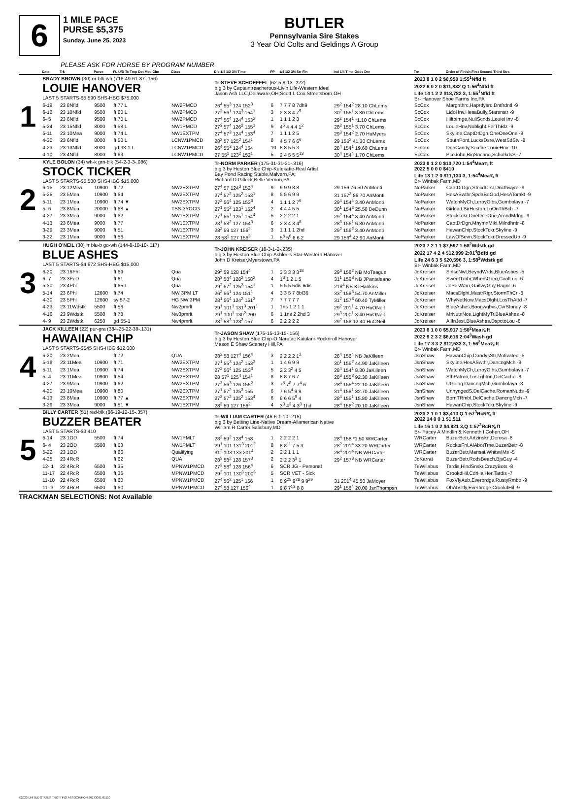6
1 MILE PACE
PURSE $5,375
Sunday, June 25, 2023
BUTLER
Pennsylvania Sire Stakes
3 Year Old Colts and Geldings A Group
PLEASE ASK FOR HORSE BY PROGRAM NUMBER
| | Date | Trk | Purse | FL U/D Tc Tmp Det Med Clm | Class | Dis 1/4 1/2 3/4 Time | PP | 1/4 1/2 3/4 Str Fin | Ind 1/4 Time Odds Drv | Trn | Order of Finish First Second Third Strs |
| --- | --- | --- | --- | --- | --- | --- | --- | --- | --- | --- | --- |
| 1 | BRADY BROWN (30) or-blk-wh (716-49-61-87-.156) LOUIE HANOVER LAST 5 STARTS-$5,590 SHS-HBG $75,000 | | | | | Tr-STEVE SCHOEFFEL (62-5-8-13-.222) b g 3 by Captaintreacherous-Livin Life-Western Ideal Jason Ash LLC,Delaware,OH;Scott L Cox,Streetsboro,OH | | | | 2023 8 1 0 2 $6,950 1:55<sup>1</sup>Nfld ft 2022 6 0 2 0 $11,832 Q 1:56<sup>4</sup>Nfld ft Life 14 1 2 2 $18,782 3, 1:55<sup>1</sup>Nfld ft Br- Hanover Shoe Farms Inc,PA | |
| | 6-19 | 23 8Nfld | 9500 | ft 77 L | NW2PMCD | 26<sup>4</sup> 55<sup>3</sup> 124 152<sup>3</sup> | 6 | 7 7 7 8 7dh9 | 29<sup>2</sup> 154<sup>2</sup> 28.10 ChLems | ScCox | Margnthrc,Haprdysrc,Dntfrdntl -9 |
| | 6-12 | 23 10Nfld | 9500 | ft 60 L | NW2PMCD | 27<sup>2</sup> 56<sup>1</sup> 124<sup>3</sup> 154<sup>1</sup> | 3 | 2 3 3 4 7<sup>5</sup> | 30<sup>2</sup> 155<sup>1</sup> 3.80 ChLems | ScCox | LidoHnv,HesaBully,Starsnstr -9 |
| | 6- 5 | 23 6Nfld | 9500 | ft 70 L | NW2PMCD | 27<sup>4</sup> 56<sup>4</sup> 124<sup>4</sup> 153<sup>2</sup> | 1 | 1 1 1 2 3 | 29<sup>2</sup> 154<sup>1</sup> *1.10 ChLems | ScCox | HiltpImge,NuliScnds,LouieHnv -8 |
| | 5-24 | 23 15Nfld | 8000 | ft 58 L | NW1PMCD | 27<sup>3</sup> 57<sup>4</sup> 126<sup>2</sup> 155<sup>1</sup> | 9 | 4<sup>5</sup> 4 4 4 1<sup>2</sup> | 28<sup>2</sup> 155<sup>1</sup> 3.70 ChLems | ScCox | LouieHnv,Noblight,FerThBlz -9 |
| | 5-11 | 23 10Mea | 9000 | ft 74 L | NW1EXTPM | 27<sup>4</sup> 57<sup>3</sup> 124<sup>4</sup> 153<sup>4</sup> | 7 | 1 1 1 2 5 | 29<sup>3</sup> 154<sup>2</sup> 2.70 HuMyers | ScCox | Skyline,CaptDrDgn,OneOneOne -9 |
| | 4-30 | 23 6Nfld | 8000 | ft 50 L | LCNW1PMCD | 28<sup>2</sup> 57 125<sup>2</sup> 154<sup>1</sup> | 8 | 4 5 7 6 6<sup>6</sup> | 29 155<sup>2</sup> 41.30 ChLems | ScCox | SouthPont,LucksDsre,WestSdStv -8 |
| | 4-23 | 23 13Nfld | 8000 | gd 38-1 L | LCNW1PMCD | 26<sup>4</sup> 55<sup>3</sup> 124<sup>4</sup> 154 | 10 | 8 8 5 5 3 | 28<sup>4</sup> 154<sup>1</sup> 19.60 ChLems | ScCox | DgnCandy,Seafire,LouieHnv -10 |
| | 4-10 | 23 4Nfld | 8000 | ft 63 | LCNW1PMCD | 27 55<sup>1</sup> 123<sup>2</sup> 152<sup>1</sup> | 5 | 2 4 5 5 5<sup>13</sup> | 30<sup>4</sup> 154<sup>4</sup> 1.70 ChLems | ScCox | PceJohn,BigSnchno,SchoIkdsS -7 |
| 2 | KYLE BOLON (34) wh-k grn-blk (54-2-3-3-.086) STOCK TICKER LAST 5 STARTS-$5,500 SHS-HBG $15,000 | | | | | Tr-NORM PARKER (175-31-31-21-.316) b g 3 by Heston Blue Chip-Kutekatie-Real Artist Bay Pond Racing Stable,Malvern,PA; Richard D Gillock,Belle Vernon,PA | | | | 2023 8 1 2 0 $10,720 1:54<sup>4</sup>Mea⅝ ft 2022 5 0 0 0 $410 Life 13 1 2 0 $11,130 3, 1:54<sup>4</sup>Mea⅝ ft Br- Winbak Farm,MD | |
| | 6-15 | 23 12Mea | 10900 | ft 72 | NW2EXTPM | 27<sup>4</sup> 57 124<sup>3</sup> 152<sup>4</sup> | 9 | 9 9 9 8 8 | 29 156 76.50 AnMonti | NoParker | CaptDrDgn,StncdCrsr,Dncthwyre -9 |
| | 5-25 | 23 5Mea | 10900 | ft 64 | NW2EXTPM | 27<sup>4</sup> 57<sup>2</sup> 125<sup>2</sup> 153<sup>1</sup> | 8 | 5 5 6 9 9 | 31 157<sup>3</sup> 86.70 AnMonti | NoParker | HesASwthr,SpdaBeGod,HesATomkt -9 |
| | 5-11 | 23 1Mea | 10900 | ft 74 ▼ | NW2EXTPM | 27<sup>2</sup> 56<sup>4</sup> 125 153<sup>3</sup> | 4 | 1 1 1 2 7<sup>6</sup> | 29<sup>4</sup> 154<sup>4</sup> 3.40 AnMonti | NoParker | WatchMyCh,LeroyGibs,Gumbolaya -7 |
| | 5- 6 | 23 8Mea | 20000 | ft 68 ▲ | TSS-3YOCG | 27<sup>1</sup> 55<sup>2</sup> 123<sup>1</sup> 152<sup>4</sup> | 2 | 4 4 4 5 5 | 30<sup>1</sup> 154<sup>2</sup> 25.50 DeDunn | NoParker | Girldad,SirHeston,LoOnThBch -7 |
| | 4-27 | 23 3Mea | 9000 | ft 62 | NW1EXTPM | 27<sup>1</sup> 56<sup>1</sup> 125<sup>1</sup> 154<sup>4</sup> | 5 | 2 2 2 2 1 | 29<sup>2</sup> 154<sup>4</sup> 8.40 AnMonti | NoParker | StockTckr,OneOneOne,ArondMdng -9 |
| | 4-13 | 23 6Mea | 9000 | ft 77 | NW1EXTPM | 28<sup>1</sup> 58<sup>2</sup> 127 154<sup>3</sup> | 6 | 2 3 4 3 4<sup>8</sup> | 28<sup>3</sup> 156<sup>1</sup> 6.80 AnMonti | NoParker | CaptDrDgn,MnymnMiki,Milndhntr -8 |
| | 3-29 | 23 3Mea | 9000 | ft 51 | NW1EXTPM | 28<sup>3</sup> 59 127 156<sup>2</sup> | 3 | 1 1 1 1 2hd | 29<sup>2</sup> 156<sup>2</sup> 3.40 AnMonti | NoParker | HawanChip,StockTckr,Skyline -9 |
| | 3-22 | 23 1Mea | 9000 | ft 56 | NW1EXTPM | 28 58<sup>1</sup> 127 156<sup>3</sup> | 1 | 5<sup>6</sup> 5<sup>6</sup> 6 6 2 | 29 156<sup>4</sup> 42.90 AnMonti | NoParker | LawOfSevn,StockTckr,DressedUp -9 |
| 3 | HUGH O'NEIL (30) *r blu-b go-wh (144-8-10-10-.117) BLUE ASHES LAST 5 STARTS-$4,972 SHS-HBG $15,000 | | | | | Tr-JOHN KREISER (18-3-1-2-.235) b g 3 by Heston Blue Chip-Ashlee's Star-Western Hanover John D Kreiser,Myerstown,PA | | | | 2023 7 2 1 1 $7,597 1:58<sup>2</sup>Wdstk gd 2022 17 4 2 4 $12,999 2:01<sup>4</sup>Bdfd gd Life 24 6 3 5 $20,596 3, 1:58<sup>2</sup>Wdstk gd Br- Winbak Farm,MD | |
| | 6-20 | 23 16Phl | | ft 69 | Qua | 29<sup>2</sup> 59 128 154<sup>4</sup> | 1 | 3 3 3 3 3<sup>18</sup> | 29<sup>3</sup> 158<sup>2</sup> NB MoTeague | JoKreiser | SirlscNwt,BeyndWrds,BlueAshes -5 |
| | 6- 7 | 23 3PcD | | ft 61 | Qua | 28<sup>3</sup> 58<sup>4</sup> 128<sup>2</sup> 158<sup>2</sup> | 4 | 1<sup>3</sup> 1 2 1 5 | 31<sup>1</sup> 159<sup>3</sup> NB JPantaleano | JoKreiser | SweetTmbr,WhersGreg,CoolLuc -6 |
| | 5-30 | 23 4Phl | | ft 65 L | Qua | 29<sup>2</sup> 57<sup>2</sup> 125<sup>3</sup> 154<sup>1</sup> | 1 | 5 5 5 5dis 6dis | 216<sup>4</sup> NB KeHankins | JoKreiser | JoPasWarr,GaitwyGuy,Ragnr -6 |
| | 5-14 | 23 6Phl | 12600 | ft 74 | NW 3PM LT | 26<sup>3</sup> 56<sup>1</sup> 124 151<sup>1</sup> | 4 | 3 3 5 7 8bl36 | 33<sup>2</sup> 158<sup>3</sup> 54.70 AnMiller | JoKreiser | MacsDlght,MastrRigr,StormThCr -8 |
| | 4-30 | 23 5Phl | 12600 | sy 57-2 | HG NW 3PM | 28<sup>1</sup> 56<sup>4</sup> 124<sup>2</sup> 151<sup>3</sup> | 7 | 7 7 7 7 7 | 31<sup>2</sup> 157<sup>3</sup> 60.40 TyMiller | JoKreiser | WhyNotNow,MacsDlght,LosThAttd -7 |
| | 4-23 | 23 11Wdstk | 5500 | ft 56 | Nw2pmrlt | 29<sup>1</sup> 101<sup>1</sup> 131<sup>3</sup> 201<sup>1</sup> | 1 | 1ns 1 2 1 1 | 29<sup>2</sup> 201<sup>1</sup> 4.70 HuONeil | JoKreiser | BlueAshes,Boogwgbvs,CvrStoney -8 |
| | 4-16 | 23 9Wdstk | 5500 | ft 78 | Nw3pmrlt | 29<sup>1</sup> 100<sup>1</sup> 130<sup>2</sup> 200 | 6 | 1 1ns 2 2hd 3 | 29<sup>3</sup> 200<sup>1</sup> 3.40 HuONeil | JoKreiser | MrNutnNce,LightMyTr,BlueAshes -8 |
| | 4- 9 | 23 2Wdstk | 6250 | gd 55-1 | Nw4pmrlt | 28<sup>2</sup> 58<sup>3</sup> 128<sup>2</sup> 157 | 6 | 2 2 2 2 2 | 29<sup>2</sup> 158 12.40 HuONeil | JoKreiser | AllInJest,BlueAshes,DspctoLou -8 |
| 4 | JACK KILLEEN (22) pur-gra (384-25-22-39-.131) HAWAIIAN CHIP LAST 5 STARTS-$545 SHS-HBG $12,000 | | | | | Tr-JASON SHAW (175-15-13-15-.156) b g 3 by Heston Blue Chip-O Narutac Kaiulani-Rocknroll Hanover Mason E Shaw,Scenery Hill,PA | | | | 2023 8 1 0 0 $5,917 1:56<sup>2</sup>Mea⅝ ft 2022 9 2 3 2 $6,616 2:04<sup>3</sup>Wash gd Life 17 3 3 2 $12,533 3, 1:56<sup>2</sup>Mea⅝ ft Br- Winbak Farm,MD | |
| | 6-20 | 23 2Mea | | ft 72 | QUA | 28<sup>2</sup> 58 127<sup>4</sup> 156<sup>4</sup> | 3 | 2 2 2 2 1<sup>2</sup> | 28<sup>4</sup> 156<sup>4</sup> NB JaKilleen | JsnShaw | HawanChip,DandysStr,Motivated -5 |
| | 5-18 | 23 11Mea | 10900 | ft 71 | NW2EXTPM | 27<sup>1</sup> 55<sup>3</sup> 124<sup>2</sup> 153<sup>3</sup> | 1 | 1 4 6 9 9 | 30<sup>1</sup> 155<sup>2</sup> 44.90 JaKilleen | JsnShaw | Skyline,HesASwthr,DancngMch -9 |
| | 5-11 | 23 1Mea | 10900 | ft 74 | NW2EXTPM | 27<sup>2</sup> 56<sup>4</sup> 125 153<sup>3</sup> | 5 | 2 2 3<sup>2</sup> 4 5 | 28<sup>4</sup> 154<sup>1</sup> 8.80 JaKilleen | JsnShaw | WatchMyCh,LeroyGibs,Gumbolaya -7 |
| | 5- 4 | 23 11Mea | 10900 | ft 54 | NW2EXTPM | 28 57<sup>1</sup> 125<sup>4</sup> 154<sup>1</sup> | 8 | 8 8 7 6 7 | 28<sup>3</sup> 155<sup>3</sup> 92.30 JaKilleen | JsnShaw | SthPatron,LosLghtnn,DelCache -8 |
| | 4-27 | 23 9Mea | 10900 | ft 62 | NW2EXTPM | 27<sup>3</sup> 56<sup>3</sup> 126 155<sup>2</sup> | 3 | 7<sup>6</sup> 7<sup>8</sup> 7 7<sup>4</sup> 6 | 28<sup>4</sup> 155<sup>4</sup> 22.10 JaKilleen | JsnShaw | UGoing,DancngMch,Gumbolaya -8 |
| | 4-20 | 23 10Mea | 10900 | ft 80 | NW2EXTPM | 27<sup>1</sup> 57<sup>2</sup> 125<sup>3</sup> 155 | 6 | 7 6 5<sup>4</sup> 9 9 | 31<sup>4</sup> 158<sup>1</sup> 32.70 JaKilleen | JsnShaw | UnhyngedS,DelCache,RomanNuds -9 |
| | 4-13 | 23 8Mea | 10900 | ft 77 ▲ | NW2EXTPM | 27<sup>3</sup> 57<sup>2</sup> 125<sup>2</sup> 153<sup>4</sup> | 6 | 6 6 6 5<sup>5</sup> 4 | 28<sup>4</sup> 155<sup>1</sup> 15.80 JaKilleen | JsnShaw | BornTRmbl,DelCache,DancngMch -7 |
| | 3-29 | 23 3Mea | 9000 | ft 51 ▼ | NW1EXTPM | 28<sup>3</sup> 59 127 156<sup>2</sup> | 4 | 3<sup>3</sup> 4<sup>3</sup> 4 3<sup>3</sup> 1hd | 28<sup>4</sup> 156<sup>2</sup> 20.10 JaKilleen | JsnShaw | HawanChip,StockTckr,Skyline -9 |
| 5 | BILLY CARTER (51) red-blk (86-19-12-15-.357) BUZZER BEATER LAST 5 STARTS-$3,410 | | | | | Tr-WILLIAM CARTER (46-6-1-10-.215) b g 3 by Betting Line-Native Dream-Allamerican Native William R Carter,Salisbury,MD | | | | 2023 2 1 0 1 $3,410 Q 1:57<sup>3</sup>RcR⅝ ft 2022 14 0 0 1 $1,511 Life 16 1 0 2 $4,921 3,Q 1:57<sup>3</sup>RcR⅝ ft Br- Pacey A Mindlin & Kenneth I Cohen,OH | |
| | 6-14 | 23 1OD | 5500 | ft 74 | NW1PMLT | 28<sup>2</sup> 59<sup>2</sup> 128<sup>4</sup> 158 | 1 | 2 2 2 2 1 | 28<sup>4</sup> 158 *1.50 WRCarter | WRCarter | BuzerBetr,Artzinskn,Derosa -8 |
| | 6- 4 | 23 2OD | 5500 | ft 63 | NW1PMLT | 29<sup>1</sup> 101 131<sup>3</sup> 201<sup>2</sup> | 8 | 8 8<sup>11</sup> 7 5 3 | 28<sup>2</sup> 201<sup>4</sup> 33.20 WRCarter | WRCarter | RocktsFnl,AlAbotTme,BuzerBetr -8 |
| | 5-22 | 23 1OD | | ft 66 | Qualifying | 31<sup>2</sup> 103 133 201<sup>4</sup> | 2 | 2 2 1 1 1 | 28<sup>4</sup> 201<sup>4</sup> NB WRCarter | WRCarter | BuzerBetr,Mansai,WhitsvlMs -5 |
| | 4-25 | 23 4RcR | | ft 62 | QUA | 28<sup>3</sup> 58<sup>2</sup> 128 157<sup>3</sup> | 2 | 2 2 2 3<sup>3</sup> 1 | 29<sup>2</sup> 157<sup>3</sup> NB WRCarter | JoKarrat | BuzerBetr,RodsBeach,BjsGuy -4 |
| | 12- 1 | 22 4RcR | 6500 | ft 35 | MPNW1PMCD | 27<sup>3</sup> 58<sup>4</sup> 128 156<sup>4</sup> | 6 | SCR JG - Personal | | TeWillabus | Tardis,HlndSnskr,CrazyBots -8 |
| | 11-17 | 22 4RcR | 6500 | ft 36 | MPNW1PMCD | 29<sup>2</sup> 101 130<sup>3</sup> 200<sup>3</sup> | 5 | SCR VET - Sick | | TeWillabus | CrookdHil,CdrHalHer,Tardis -7 |
| | 11-10 | 22 4RcR | 6500 | ft 60 | MPNW1PMCD | 27<sup>4</sup> 56<sup>2</sup> 125<sup>1</sup> 156 | 1 | 8 9<sup>25</sup> 9<sup>28</sup> 9 9<sup>29</sup> | 31 201<sup>4</sup> 45.50 JaMoyer | TeWillabus | FoxVlyAub,Everbrdge,RustyRmbo -9 |
| | 11- 3 | 22 4RcR | 6500 | ft 60 | MPNW1PMCD | 27<sup>4</sup> 58 127 156<sup>4</sup> | 1 | 9 8 7<sup>13</sup> 8 8 | 29<sup>1</sup> 158<sup>4</sup> 20.00 JsnThompsn | TeWillabus | OhAbsltly,Everbrdge,CrookdHil -9 |
TRACKMAN SELECTIONS: Not Available
©2023 UNITED STATES TROTTING ASSOCIATION 20133091 81110